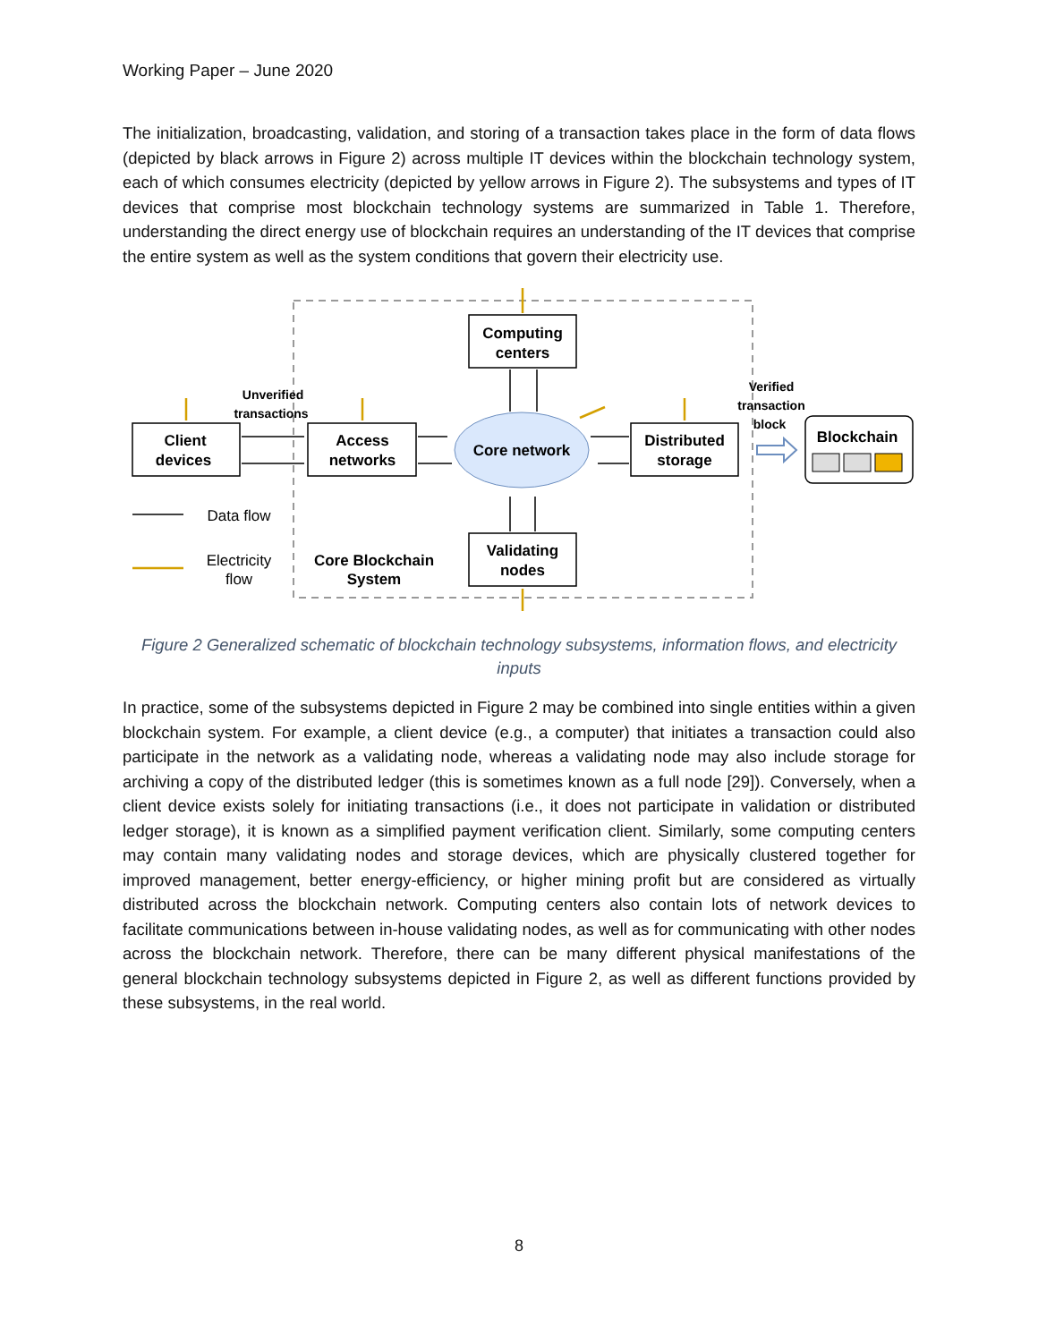Working Paper – June 2020
The initialization, broadcasting, validation, and storing of a transaction takes place in the form of data flows (depicted by black arrows in Figure 2) across multiple IT devices within the blockchain technology system, each of which consumes electricity (depicted by yellow arrows in Figure 2). The subsystems and types of IT devices that comprise most blockchain technology systems are summarized in Table 1. Therefore, understanding the direct energy use of blockchain requires an understanding of the IT devices that comprise the entire system as well as the system conditions that govern their electricity use.
Client
devices
Access
networks
Computing
centers
Core network
Distributed
storage
Validating
nodes
Blockchain
Unverified
transactions
Verified
transaction
block
Data flow
Electricity
flow
Core Blockchain
System
Figure 2 Generalized schematic of blockchain technology subsystems, information flows, and electricity inputs
In practice, some of the subsystems depicted in Figure 2 may be combined into single entities within a given blockchain system. For example, a client device (e.g., a computer) that initiates a transaction could also participate in the network as a validating node, whereas a validating node may also include storage for archiving a copy of the distributed ledger (this is sometimes known as a full node [29]). Conversely, when a client device exists solely for initiating transactions (i.e., it does not participate in validation or distributed ledger storage), it is known as a simplified payment verification client. Similarly, some computing centers may contain many validating nodes and storage devices, which are physically clustered together for improved management, better energy-efficiency, or higher mining profit but are considered as virtually distributed across the blockchain network. Computing centers also contain lots of network devices to facilitate communications between in-house validating nodes, as well as for communicating with other nodes across the blockchain network. Therefore, there can be many different physical manifestations of the general blockchain technology subsystems depicted in Figure 2, as well as different functions provided by these subsystems, in the real world.
8